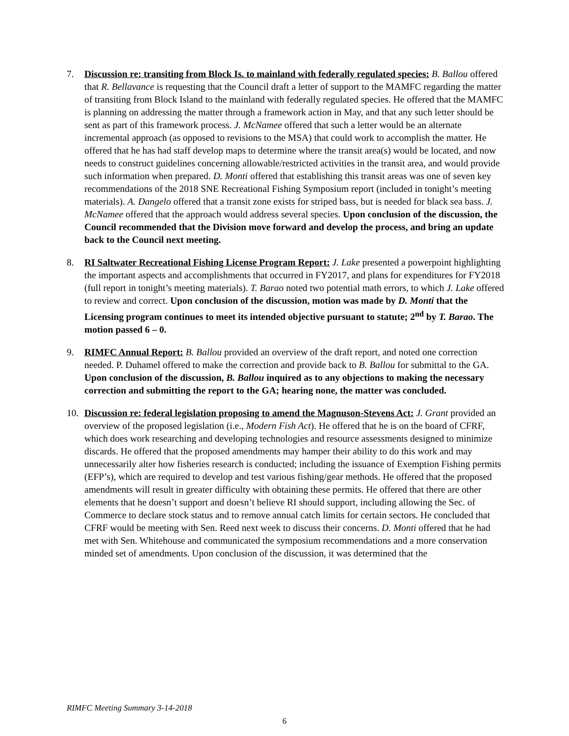7. Discussion re: transiting from Block Is. to mainland with federally regulated species: B. Ballou offered that R. Bellavance is requesting that the Council draft a letter of support to the MAMFC regarding the matter of transiting from Block Island to the mainland with federally regulated species. He offered that the MAMFC is planning on addressing the matter through a framework action in May, and that any such letter should be sent as part of this framework process. J. McNamee offered that such a letter would be an alternate incremental approach (as opposed to revisions to the MSA) that could work to accomplish the matter. He offered that he has had staff develop maps to determine where the transit area(s) would be located, and now needs to construct guidelines concerning allowable/restricted activities in the transit area, and would provide such information when prepared. D. Monti offered that establishing this transit areas was one of seven key recommendations of the 2018 SNE Recreational Fishing Symposium report (included in tonight’s meeting materials). A. Dangelo offered that a transit zone exists for striped bass, but is needed for black sea bass. J. McNamee offered that the approach would address several species. Upon conclusion of the discussion, the Council recommended that the Division move forward and develop the process, and bring an update back to the Council next meeting.
8. RI Saltwater Recreational Fishing License Program Report: J. Lake presented a powerpoint highlighting the important aspects and accomplishments that occurred in FY2017, and plans for expenditures for FY2018 (full report in tonight’s meeting materials). T. Barao noted two potential math errors, to which J. Lake offered to review and correct. Upon conclusion of the discussion, motion was made by D. Monti that the Licensing program continues to meet its intended objective pursuant to statute; 2<sup>nd</sup> by T. Barao. The motion passed 6 – 0.
9. RIMFC Annual Report: B. Ballou provided an overview of the draft report, and noted one correction needed. P. Duhamel offered to make the correction and provide back to B. Ballou for submittal to the GA. Upon conclusion of the discussion, B. Ballou inquired as to any objections to making the necessary correction and submitting the report to the GA; hearing none, the matter was concluded.
10. Discussion re: federal legislation proposing to amend the Magnuson-Stevens Act: J. Grant provided an overview of the proposed legislation (i.e., Modern Fish Act). He offered that he is on the board of CFRF, which does work researching and developing technologies and resource assessments designed to minimize discards. He offered that the proposed amendments may hamper their ability to do this work and may unnecessarily alter how fisheries research is conducted; including the issuance of Exemption Fishing permits (EFP’s), which are required to develop and test various fishing/gear methods. He offered that the proposed amendments will result in greater difficulty with obtaining these permits. He offered that there are other elements that he doesn’t support and doesn’t believe RI should support, including allowing the Sec. of Commerce to declare stock status and to remove annual catch limits for certain sectors. He concluded that CFRF would be meeting with Sen. Reed next week to discuss their concerns. D. Monti offered that he had met with Sen. Whitehouse and communicated the symposium recommendations and a more conservation minded set of amendments. Upon conclusion of the discussion, it was determined that the
RIMFC Meeting Summary 3-14-2018
6